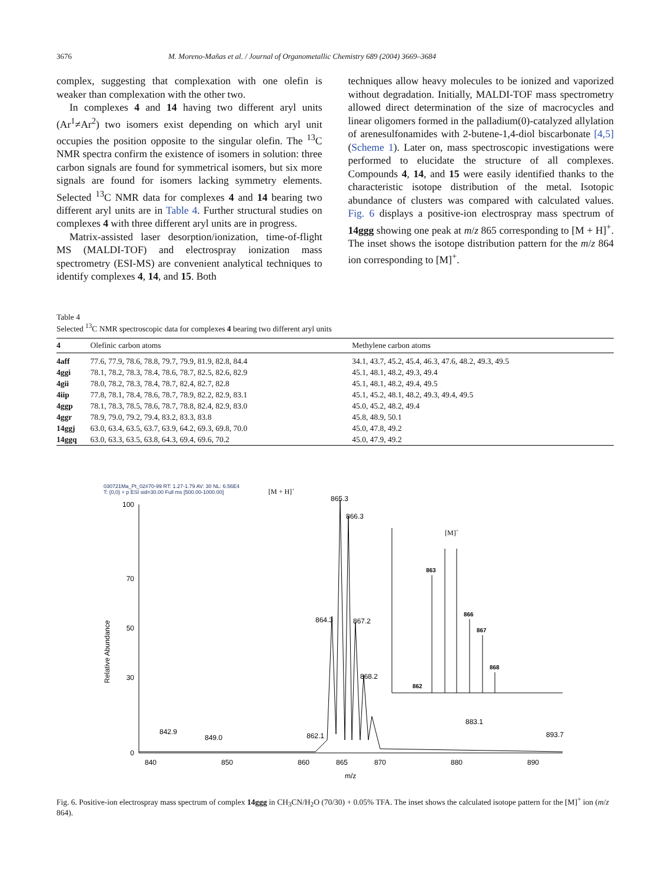3676 M. Moreno-Mañas et al. / Journal of Organometallic Chemistry 689 (2004) 3669–3684
complex, suggesting that complexation with one olefin is weaker than complexation with the other two.
In complexes 4 and 14 having two different aryl units (Ar<sup>1</sup>≠Ar<sup>2</sup>) two isomers exist depending on which aryl unit occupies the position opposite to the singular olefin. The <sup>13</sup>C NMR spectra confirm the existence of isomers in solution: three carbon signals are found for symmetrical isomers, but six more signals are found for isomers lacking symmetry elements. Selected <sup>13</sup>C NMR data for complexes 4 and 14 bearing two different aryl units are in Table 4. Further structural studies on complexes 4 with three different aryl units are in progress.
Matrix-assisted laser desorption/ionization, time-of-flight MS (MALDI-TOF) and electrospray ionization mass spectrometry (ESI-MS) are convenient analytical techniques to identify complexes 4, 14, and 15. Both
techniques allow heavy molecules to be ionized and vaporized without degradation. Initially, MALDI-TOF mass spectrometry allowed direct determination of the size of macrocycles and linear oligomers formed in the palladium(0)-catalyzed allylation of arenesulfonamides with 2-butene-1,4-diol biscarbonate [4,5] (Scheme 1). Later on, mass spectroscopic investigations were performed to elucidate the structure of all complexes. Compounds 4, 14, and 15 were easily identified thanks to the characteristic isotope distribution of the metal. Isotopic abundance of clusters was compared with calculated values. Fig. 6 displays a positive-ion electrospray mass spectrum of 14ggg showing one peak at m/z 865 corresponding to [M + H]<sup>+</sup>. The inset shows the isotope distribution pattern for the m/z 864 ion corresponding to [M]<sup>+</sup>.
Table 4
Selected <sup>13</sup>C NMR spectroscopic data for complexes 4 bearing two different aryl units
| 4 | Olefinic carbon atoms | Methylene carbon atoms |
| --- | --- | --- |
| 4aff | 77.6, 77.9, 78.6, 78.8, 79.7, 79.9, 81.9, 82.8, 84.4 | 34.1, 43.7, 45.2, 45.4, 46.3, 47.6, 48.2, 49.3, 49.5 |
| 4ggi | 78.1, 78.2, 78.3, 78.4, 78.6, 78.7, 82.5, 82.6, 82.9 | 45.1, 48.1, 48.2, 49.3, 49.4 |
| 4gii | 78.0, 78.2, 78.3, 78.4, 78.7, 82.4, 82.7, 82.8 | 45.1, 48.1, 48.2, 49.4, 49.5 |
| 4iip | 77.8, 78.1, 78.4, 78.6, 78.7, 78.9, 82.2, 82.9, 83.1 | 45.1, 45.2, 48.1, 48.2, 49.3, 49.4, 49.5 |
| 4ggp | 78.1, 78.3, 78.5, 78.6, 78.7, 78.8, 82.4, 82.9, 83.0 | 45.0, 45.2, 48.2, 49.4 |
| 4ggr | 78.9, 79.0, 79.2, 79.4, 83.2, 83.3, 83.8 | 45.8, 48.9, 50.1 |
| 14ggj | 63.0, 63.4, 63.5, 63.7, 63.9, 64.2, 69.3, 69.8, 70.0 | 45.0, 47.8, 49.2 |
| 14ggq | 63.0, 63.3, 63.5, 63.8, 64.3, 69.4, 69.6, 70.2 | 45.0, 47.9, 49.2 |
030721Ma_Pt_02#70-99 RT: 1.27-1.79 AV: 30 NL: 6.56E4
T: {0,0} + p ESI sid=30.00 Full ms [500.00-1000.00]
Relative Abundance
100
50
0
70
30
840
850
860
865
870
880
890
m/z
865.3
866.3
864.3
867.2
868.2
[M + H]+
842.9
849.0
862.1
883.1
893.7
[M]+
863
866
867
868
862
Fig. 6. Positive-ion electrospray mass spectrum of complex 14ggg in CH<sub>3</sub>CN/H<sub>2</sub>O (70/30) + 0.05% TFA. The inset shows the calculated isotope pattern for the [M]<sup>+</sup> ion (m/z 864).